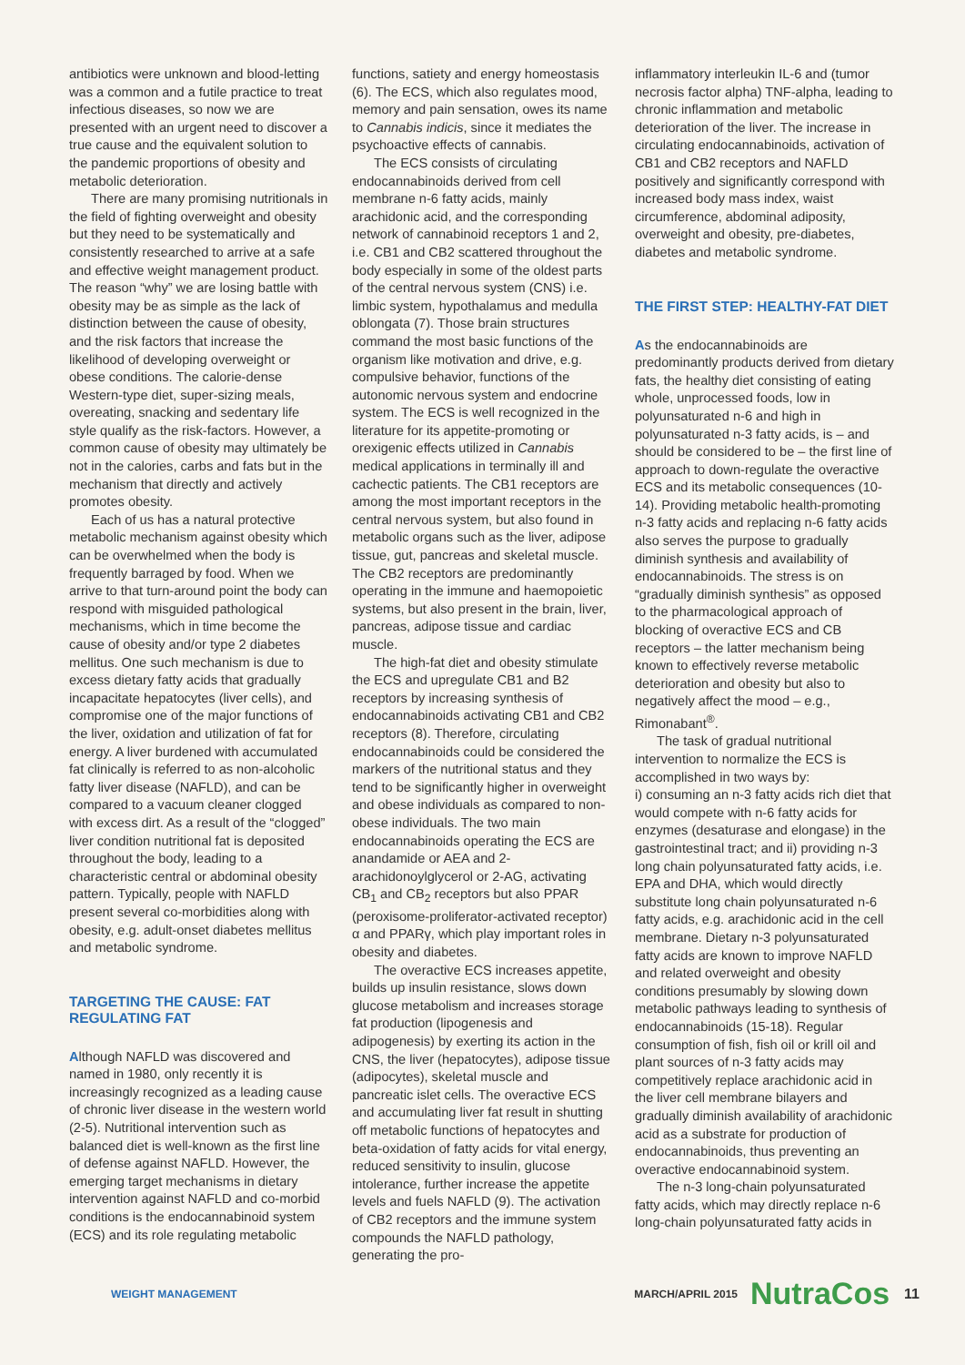antibiotics were unknown and blood-letting was a common and a futile practice to treat infectious diseases, so now we are presented with an urgent need to discover a true cause and the equivalent solution to the pandemic proportions of obesity and metabolic deterioration.
There are many promising nutritionals in the field of fighting overweight and obesity but they need to be systematically and consistently researched to arrive at a safe and effective weight management product. The reason “why” we are losing battle with obesity may be as simple as the lack of distinction between the cause of obesity, and the risk factors that increase the likelihood of developing overweight or obese conditions. The calorie-dense Western-type diet, super-sizing meals, overeating, snacking and sedentary life style qualify as the risk-factors. However, a common cause of obesity may ultimately be not in the calories, carbs and fats but in the mechanism that directly and actively promotes obesity.
Each of us has a natural protective metabolic mechanism against obesity which can be overwhelmed when the body is frequently barraged by food. When we arrive to that turn-around point the body can respond with misguided pathological mechanisms, which in time become the cause of obesity and/or type 2 diabetes mellitus. One such mechanism is due to excess dietary fatty acids that gradually incapacitate hepatocytes (liver cells), and compromise one of the major functions of the liver, oxidation and utilization of fat for energy. A liver burdened with accumulated fat clinically is referred to as non-alcoholic fatty liver disease (NAFLD), and can be compared to a vacuum cleaner clogged with excess dirt. As a result of the “clogged” liver condition nutritional fat is deposited throughout the body, leading to a characteristic central or abdominal obesity pattern. Typically, people with NAFLD present several co-morbidities along with obesity, e.g. adult-onset diabetes mellitus and metabolic syndrome.
TARGETING THE CAUSE: FAT REGULATING FAT
Although NAFLD was discovered and named in 1980, only recently it is increasingly recognized as a leading cause of chronic liver disease in the western world (2-5). Nutritional intervention such as balanced diet is well-known as the first line of defense against NAFLD. However, the emerging target mechanisms in dietary intervention against NAFLD and co-morbid conditions is the endocannabinoid system (ECS) and its role regulating metabolic
functions, satiety and energy homeostasis (6). The ECS, which also regulates mood, memory and pain sensation, owes its name to Cannabis indicis, since it mediates the psychoactive effects of cannabis.
The ECS consists of circulating endocannabinoids derived from cell membrane n-6 fatty acids, mainly arachidonic acid, and the corresponding network of cannabinoid receptors 1 and 2, i.e. CB1 and CB2 scattered throughout the body especially in some of the oldest parts of the central nervous system (CNS) i.e. limbic system, hypothalamus and medulla oblongata (7). Those brain structures command the most basic functions of the organism like motivation and drive, e.g. compulsive behavior, functions of the autonomic nervous system and endocrine system. The ECS is well recognized in the literature for its appetite-promoting or orexigenic effects utilized in Cannabis medical applications in terminally ill and cachectic patients. The CB1 receptors are among the most important receptors in the central nervous system, but also found in metabolic organs such as the liver, adipose tissue, gut, pancreas and skeletal muscle. The CB2 receptors are predominantly operating in the immune and haemopoietic systems, but also present in the brain, liver, pancreas, adipose tissue and cardiac muscle.
The high-fat diet and obesity stimulate the ECS and upregulate CB1 and B2 receptors by increasing synthesis of endocannabinoids activating CB1 and CB2 receptors (8). Therefore, circulating endocannabinoids could be considered the markers of the nutritional status and they tend to be significantly higher in overweight and obese individuals as compared to non-obese individuals. The two main endocannabinoids operating the ECS are anandamide or AEA and 2-arachidonoylglycerol or 2-AG, activating CB<sub>1</sub> and CB<sub>2</sub> receptors but also PPAR (peroxisome-proliferator-activated receptor) α and PPARγ, which play important roles in obesity and diabetes.
The overactive ECS increases appetite, builds up insulin resistance, slows down glucose metabolism and increases storage fat production (lipogenesis and adipogenesis) by exerting its action in the CNS, the liver (hepatocytes), adipose tissue (adipocytes), skeletal muscle and pancreatic islet cells. The overactive ECS and accumulating liver fat result in shutting off metabolic functions of hepatocytes and beta-oxidation of fatty acids for vital energy, reduced sensitivity to insulin, glucose intolerance, further increase the appetite levels and fuels NAFLD (9). The activation of CB2 receptors and the immune system compounds the NAFLD pathology, generating the pro-
inflammatory interleukin IL-6 and (tumor necrosis factor alpha) TNF-alpha, leading to chronic inflammation and metabolic deterioration of the liver. The increase in circulating endocannabinoids, activation of CB1 and CB2 receptors and NAFLD positively and significantly correspond with increased body mass index, waist circumference, abdominal adiposity, overweight and obesity, pre-diabetes, diabetes and metabolic syndrome.
THE FIRST STEP: HEALTHY-FAT DIET
As the endocannabinoids are predominantly products derived from dietary fats, the healthy diet consisting of eating whole, unprocessed foods, low in polyunsaturated n-6 and high in polyunsaturated n-3 fatty acids, is – and should be considered to be – the first line of approach to down-regulate the overactive ECS and its metabolic consequences (10-14). Providing metabolic health-promoting n-3 fatty acids and replacing n-6 fatty acids also serves the purpose to gradually diminish synthesis and availability of endocannabinoids. The stress is on “gradually diminish synthesis” as opposed to the pharmacological approach of blocking of overactive ECS and CB receptors – the latter mechanism being known to effectively reverse metabolic deterioration and obesity but also to negatively affect the mood – e.g., Rimonabant<sup>®</sup>.
The task of gradual nutritional intervention to normalize the ECS is accomplished in two ways by:
i) consuming an n-3 fatty acids rich diet that would compete with n-6 fatty acids for enzymes (desaturase and elongase) in the gastrointestinal tract; and ii) providing n-3 long chain polyunsaturated fatty acids, i.e. EPA and DHA, which would directly substitute long chain polyunsaturated n-6 fatty acids, e.g. arachidonic acid in the cell membrane. Dietary n-3 polyunsaturated fatty acids are known to improve NAFLD and related overweight and obesity conditions presumably by slowing down metabolic pathways leading to synthesis of endocannabinoids (15-18). Regular consumption of fish, fish oil or krill oil and plant sources of n-3 fatty acids may competitively replace arachidonic acid in the liver cell membrane bilayers and gradually diminish availability of arachidonic acid as a substrate for production of endocannabinoids, thus preventing an overactive endocannabinoid system.
The n-3 long-chain polyunsaturated fatty acids, which may directly replace n-6 long-chain polyunsaturated fatty acids in
WEIGHT MANAGEMENT MARCH/APRIL 2015 NutraCos 11